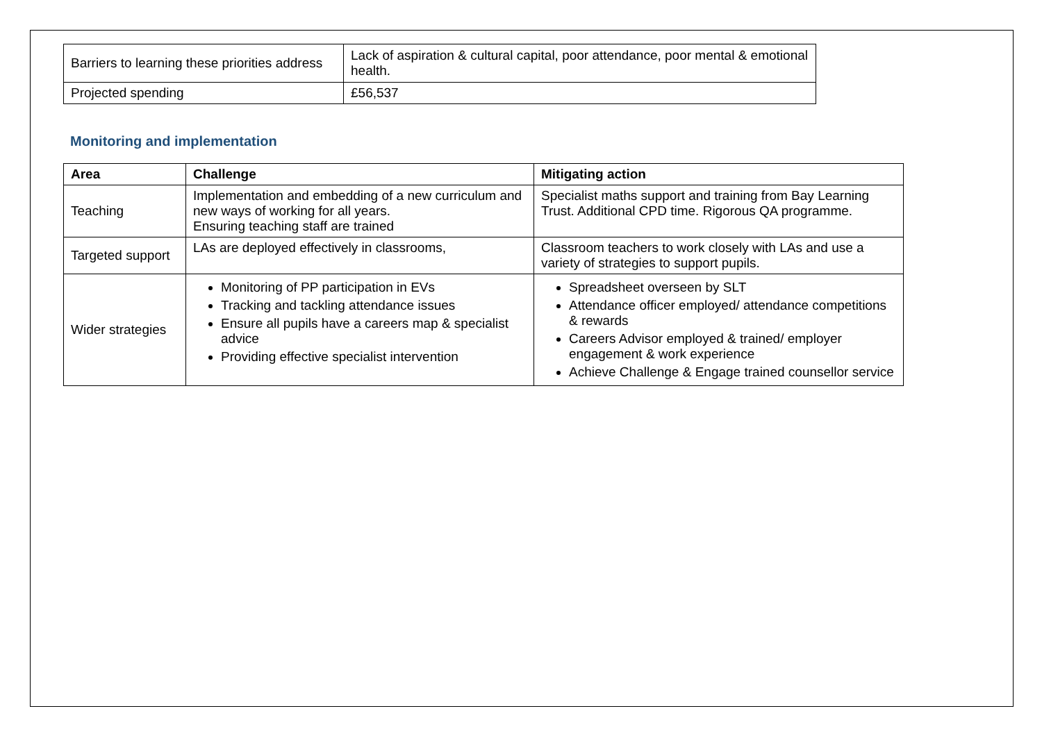| Barriers to learning these priorities address | Lack of aspiration & cultural capital, poor attendance, poor mental & emotional health. |
| Projected spending | £56,537 |
Monitoring and implementation
| Area | Challenge | Mitigating action |
| --- | --- | --- |
| Teaching | Implementation and embedding of a new curriculum and new ways of working for all years. Ensuring teaching staff are trained | Specialist maths support and training from Bay Learning Trust. Additional CPD time. Rigorous QA programme. |
| Targeted support | LAs are deployed effectively in classrooms, | Classroom teachers to work closely with LAs and use a variety of strategies to support pupils. |
| Wider strategies | Monitoring of PP participation in EVs Tracking and tackling attendance issues Ensure all pupils have a careers map & specialist advice Providing effective specialist intervention | Spreadsheet overseen by SLT Attendance officer employed/ attendance competitions & rewards Careers Advisor employed & trained/ employer engagement & work experience Achieve Challenge & Engage trained counsellor service |